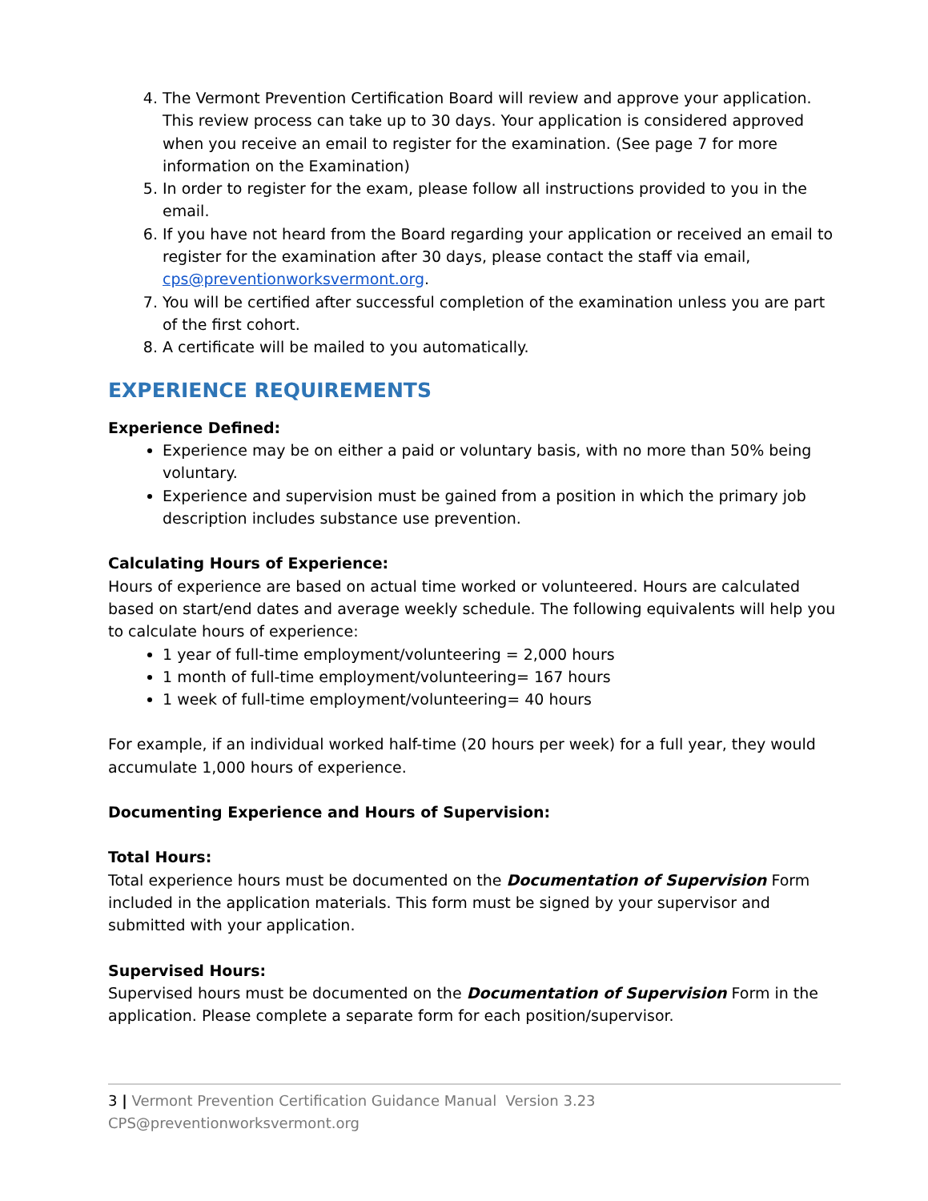4. The Vermont Prevention Certification Board will review and approve your application. This review process can take up to 30 days. Your application is considered approved when you receive an email to register for the examination. (See page 7 for more information on the Examination)
5. In order to register for the exam, please follow all instructions provided to you in the email.
6. If you have not heard from the Board regarding your application or received an email to register for the examination after 30 days, please contact the staff via email, cps@preventionworksvermont.org.
7. You will be certified after successful completion of the examination unless you are part of the first cohort.
8. A certificate will be mailed to you automatically.
EXPERIENCE REQUIREMENTS
Experience Defined:
Experience may be on either a paid or voluntary basis, with no more than 50% being voluntary.
Experience and supervision must be gained from a position in which the primary job description includes substance use prevention.
Calculating Hours of Experience:
Hours of experience are based on actual time worked or volunteered. Hours are calculated based on start/end dates and average weekly schedule. The following equivalents will help you to calculate hours of experience:
1 year of full-time employment/volunteering = 2,000 hours
1 month of full-time employment/volunteering= 167 hours
1 week of full-time employment/volunteering= 40 hours
For example, if an individual worked half-time (20 hours per week) for a full year, they would accumulate 1,000 hours of experience.
Documenting Experience and Hours of Supervision:
Total Hours:
Total experience hours must be documented on the Documentation of Supervision Form included in the application materials. This form must be signed by your supervisor and submitted with your application.
Supervised Hours:
Supervised hours must be documented on the Documentation of Supervision Form in the application. Please complete a separate form for each position/supervisor.
3 | Vermont Prevention Certification Guidance Manual Version 3.23 CPS@preventionworksvermont.org